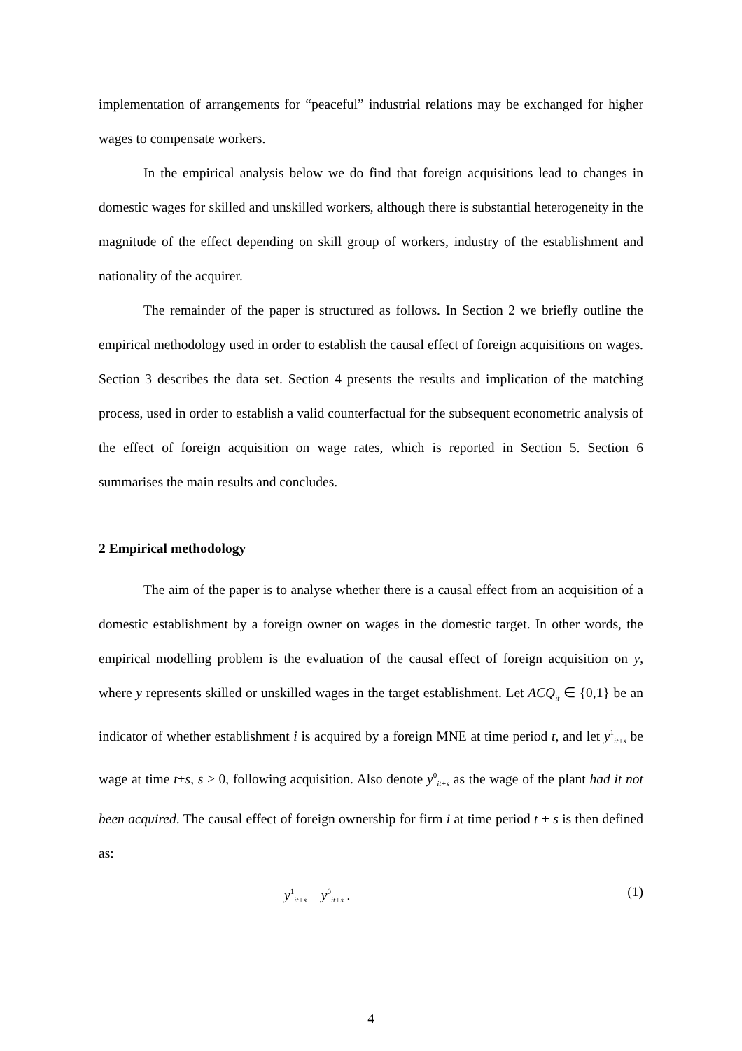implementation of arrangements for “peaceful” industrial relations may be exchanged for higher wages to compensate workers.
In the empirical analysis below we do find that foreign acquisitions lead to changes in domestic wages for skilled and unskilled workers, although there is substantial heterogeneity in the magnitude of the effect depending on skill group of workers, industry of the establishment and nationality of the acquirer.
The remainder of the paper is structured as follows. In Section 2 we briefly outline the empirical methodology used in order to establish the causal effect of foreign acquisitions on wages. Section 3 describes the data set. Section 4 presents the results and implication of the matching process, used in order to establish a valid counterfactual for the subsequent econometric analysis of the effect of foreign acquisition on wage rates, which is reported in Section 5. Section 6 summarises the main results and concludes.
2 Empirical methodology
The aim of the paper is to analyse whether there is a causal effect from an acquisition of a domestic establishment by a foreign owner on wages in the domestic target. In other words, the empirical modelling problem is the evaluation of the causal effect of foreign acquisition on y, where y represents skilled or unskilled wages in the target establishment. Let ACQ<sub>it</sub> ∈ {0,1} be an indicator of whether establishment i is acquired by a foreign MNE at time period t, and let y<sup>1</sup><sub>it+s</sub> be wage at time t+s, s ≥ 0, following acquisition. Also denote y<sup>0</sup><sub>it+s</sub> as the wage of the plant had it not been acquired. The causal effect of foreign ownership for firm i at time period t + s is then defined as:
y<sup>1</sup><sub>it+s</sub> − y<sup>0</sup><sub>it+s</sub> . (1)
4